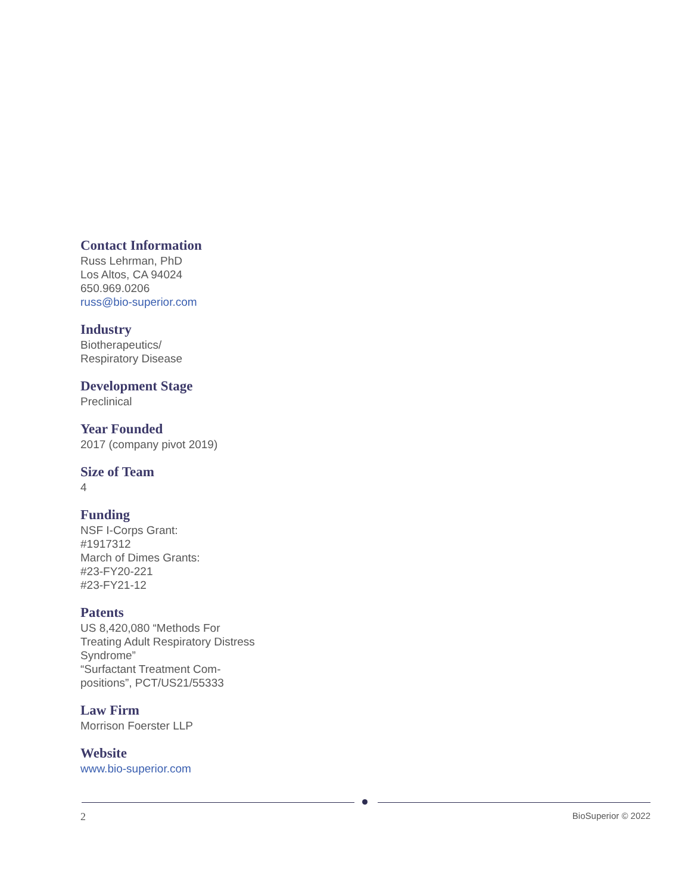Contact Information
Russ Lehrman, PhD
Los Altos, CA 94024
650.969.0206
russ@bio-superior.com
Industry
Biotherapeutics/
Respiratory Disease
Development Stage
Preclinical
Year Founded
2017 (company pivot 2019)
Size of Team
4
Funding
NSF I-Corps Grant:
#1917312
March of Dimes Grants:
#23-FY20-221
#23-FY21-12
Patents
US 8,420,080 “Methods For Treating Adult Respiratory Distress Syndrome”
“Surfactant Treatment Com-
positions”, PCT/US21/55333
Law Firm
Morrison Foerster LLP
Website
www.bio-superior.com
2 BioSuperior © 2022